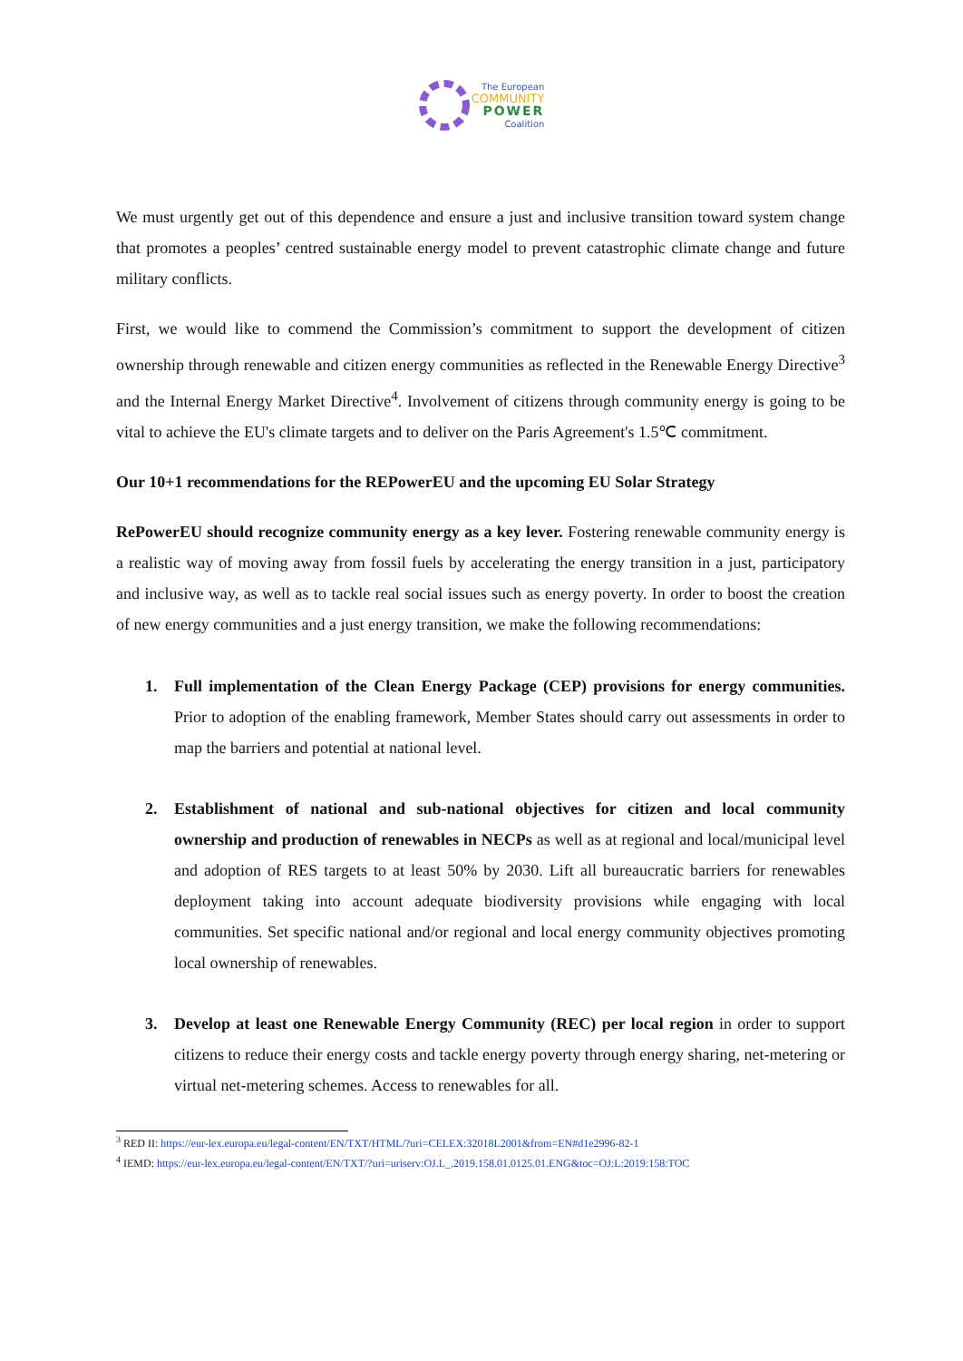The European
COMMUNITY
POWER
Coalition
We must urgently get out of this dependence and ensure a just and inclusive transition toward system change that promotes a peoples’ centred sustainable energy model to prevent catastrophic climate change and future military conflicts.
First, we would like to commend the Commission’s commitment to support the development of citizen ownership through renewable and citizen energy communities as reflected in the Renewable Energy Directive<sup>3</sup> and the Internal Energy Market Directive<sup>4</sup>. Involvement of citizens through community energy is going to be vital to achieve the EU's climate targets and to deliver on the Paris Agreement's 1.5℃ commitment.
Our 10+1 recommendations for the REPowerEU and the upcoming EU Solar Strategy
RePowerEU should recognize community energy as a key lever. Fostering renewable community energy is a realistic way of moving away from fossil fuels by accelerating the energy transition in a just, participatory and inclusive way, as well as to tackle real social issues such as energy poverty. In order to boost the creation of new energy communities and a just energy transition, we make the following recommendations:
1. Full implementation of the Clean Energy Package (CEP) provisions for energy communities. Prior to adoption of the enabling framework, Member States should carry out assessments in order to map the barriers and potential at national level.
2. Establishment of national and sub-national objectives for citizen and local community ownership and production of renewables in NECPs as well as at regional and local/municipal level and adoption of RES targets to at least 50% by 2030. Lift all bureaucratic barriers for renewables deployment taking into account adequate biodiversity provisions while engaging with local communities. Set specific national and/or regional and local energy community objectives promoting local ownership of renewables.
3. Develop at least one Renewable Energy Community (REC) per local region in order to support citizens to reduce their energy costs and tackle energy poverty through energy sharing, net-metering or virtual net-metering schemes. Access to renewables for all.
<sup>3</sup> RED II: https://eur-lex.europa.eu/legal-content/EN/TXT/HTML/?uri=CELEX:32018L2001&from=EN#d1e2996-82-1
<sup>4</sup> IEMD: https://eur-lex.europa.eu/legal-content/EN/TXT/?uri=uriserv:OJ.L_.2019.158.01.0125.01.ENG&toc=OJ:L:2019:158:TOC